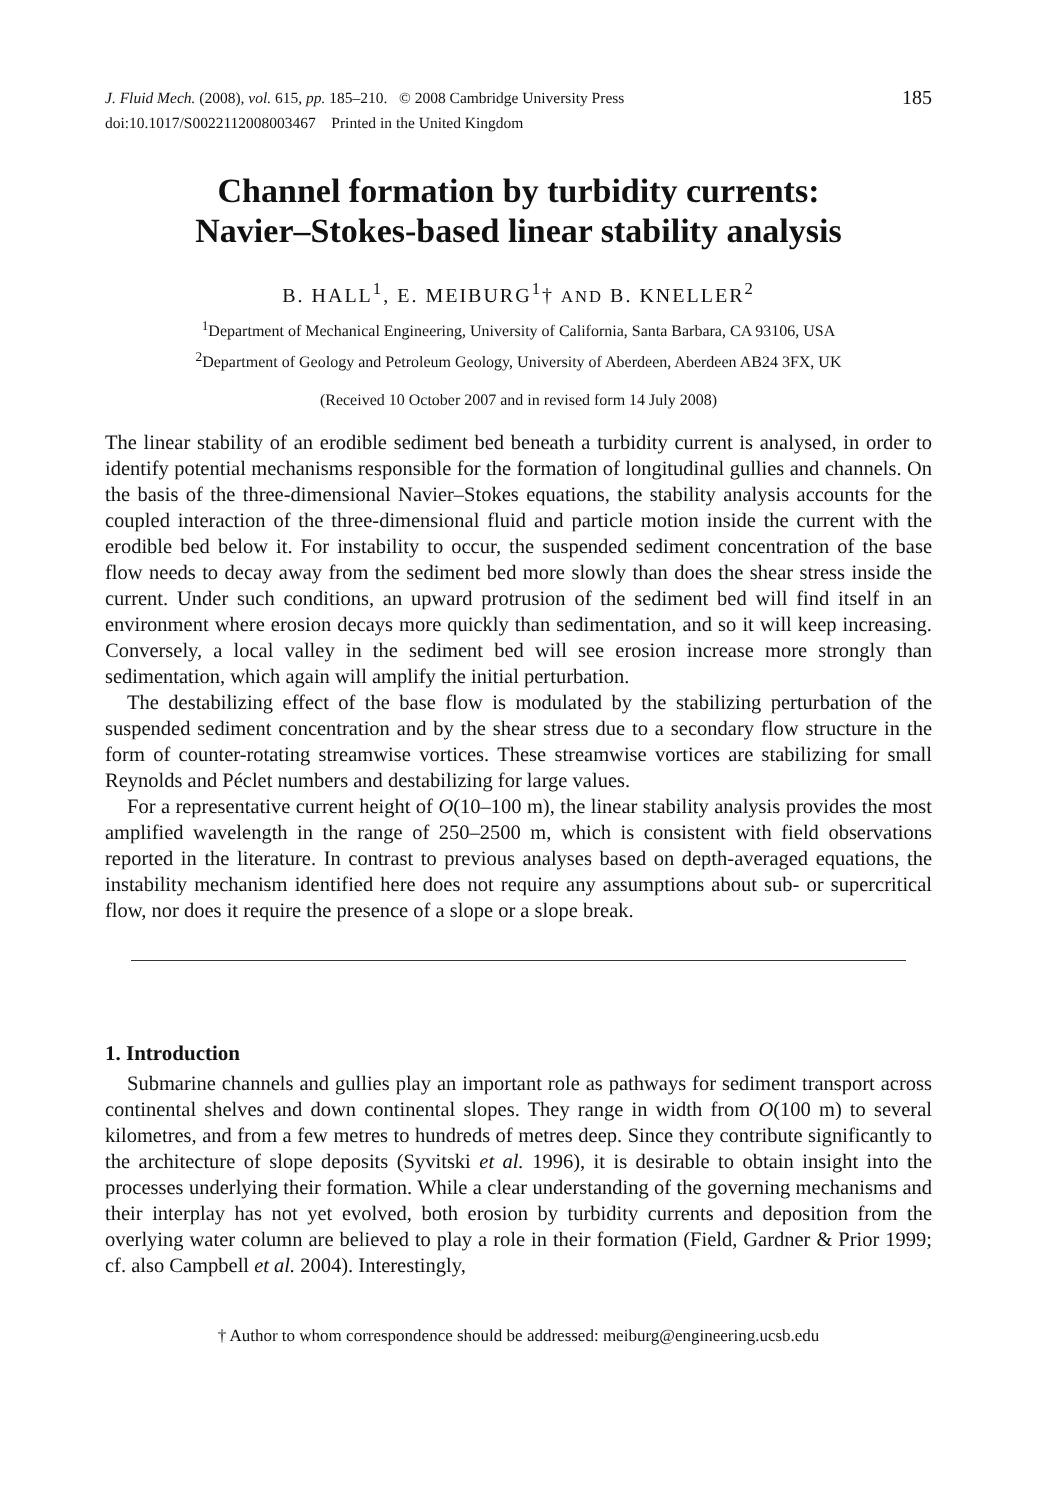J. Fluid Mech. (2008), vol. 615, pp. 185–210. © 2008 Cambridge University Press
doi:10.1017/S0022112008003467 Printed in the United Kingdom
185
Channel formation by turbidity currents:
Navier–Stokes-based linear stability analysis
B. HALL<sup>1</sup>, E. MEIBURG<sup>1</sup>† AND B. KNELLER<sup>2</sup>
<sup>1</sup> Department of Mechanical Engineering, University of California, Santa Barbara, CA 93106, USA
<sup>2</sup> Department of Geology and Petroleum Geology, University of Aberdeen, Aberdeen AB24 3FX, UK
(Received 10 October 2007 and in revised form 14 July 2008)
The linear stability of an erodible sediment bed beneath a turbidity current is analysed, in order to identify potential mechanisms responsible for the formation of longitudinal gullies and channels. On the basis of the three-dimensional Navier–Stokes equations, the stability analysis accounts for the coupled interaction of the three-dimensional fluid and particle motion inside the current with the erodible bed below it. For instability to occur, the suspended sediment concentration of the base flow needs to decay away from the sediment bed more slowly than does the shear stress inside the current. Under such conditions, an upward protrusion of the sediment bed will find itself in an environment where erosion decays more quickly than sedimentation, and so it will keep increasing. Conversely, a local valley in the sediment bed will see erosion increase more strongly than sedimentation, which again will amplify the initial perturbation.
The destabilizing effect of the base flow is modulated by the stabilizing perturbation of the suspended sediment concentration and by the shear stress due to a secondary flow structure in the form of counter-rotating streamwise vortices. These streamwise vortices are stabilizing for small Reynolds and Péclet numbers and destabilizing for large values.
For a representative current height of O(10–100 m), the linear stability analysis provides the most amplified wavelength in the range of 250–2500 m, which is consistent with field observations reported in the literature. In contrast to previous analyses based on depth-averaged equations, the instability mechanism identified here does not require any assumptions about sub- or supercritical flow, nor does it require the presence of a slope or a slope break.
1. Introduction
Submarine channels and gullies play an important role as pathways for sediment transport across continental shelves and down continental slopes. They range in width from O(100 m) to several kilometres, and from a few metres to hundreds of metres deep. Since they contribute significantly to the architecture of slope deposits (Syvitski et al. 1996), it is desirable to obtain insight into the processes underlying their formation. While a clear understanding of the governing mechanisms and their interplay has not yet evolved, both erosion by turbidity currents and deposition from the overlying water column are believed to play a role in their formation (Field, Gardner & Prior 1999; cf. also Campbell et al. 2004). Interestingly,
† Author to whom correspondence should be addressed: meiburg@engineering.ucsb.edu